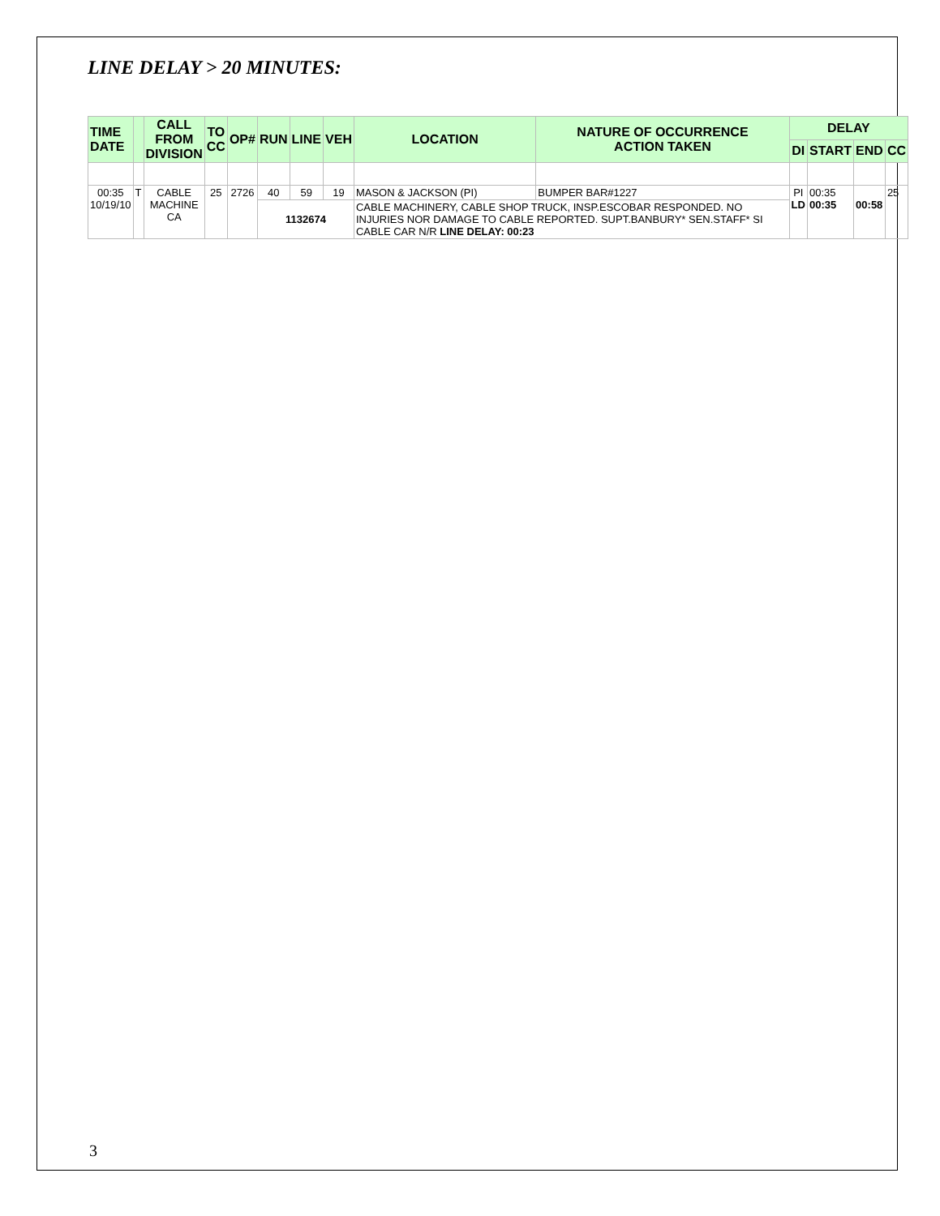LINE DELAY > 20 MINUTES:
| TIME DATE | | CALL FROM DIVISION | TO CC | OP# | RUN | LINE | VEH | LOCATION | NATURE OF OCCURRENCE ACTION TAKEN | DELAY | | | |
| --- | --- | --- | --- | --- | --- | --- | --- | --- | --- | --- | --- | --- | --- |
| | | | | | | | | | | DI | START | END | CC |
| 00:35 10/19/10 | T | CABLE MACHINE CA | 25 | 2726 | 40 | 59 | 19 | MASON & JACKSON (PI) | BUMPER BAR#1227 | PI LD | 00:35 00:35 | 00:58 | 25 |
| | | | | | 1132674 | | | CABLE MACHINERY, CABLE SHOP TRUCK, INSP.ESCOBAR RESPONDED. NO INJURIES NOR DAMAGE TO CABLE REPORTED. SUPT.BANBURY* SEN.STAFF* SI CABLE CAR N/R LINE DELAY: 00:23 | | | | | |
3